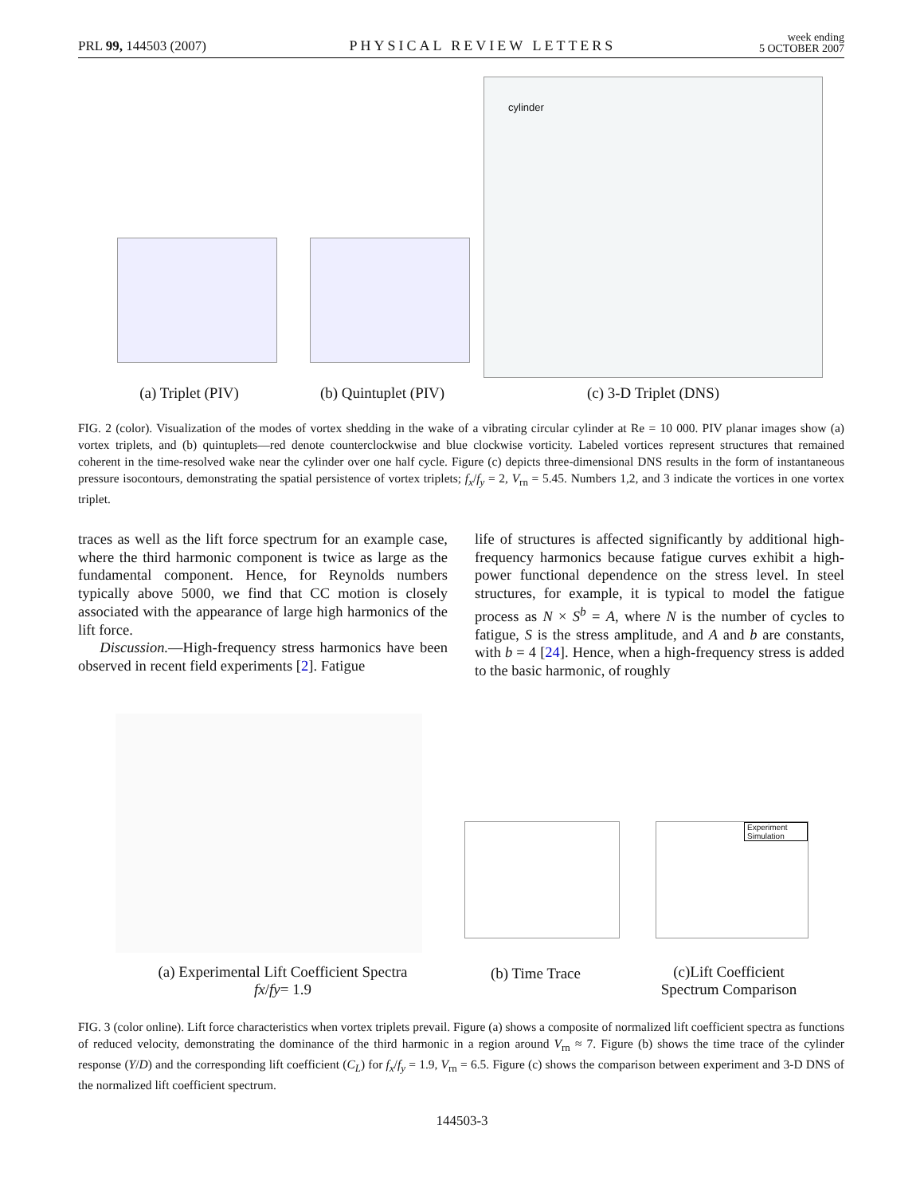PRL 99, 144503 (2007) PHYSICAL REVIEW LETTERS week ending
5 OCTOBER 2007
cylinder
(a) Triplet (PIV)
(b) Quintuplet (PIV)
(c) 3-D Triplet (DNS)
FIG. 2 (color). Visualization of the modes of vortex shedding in the wake of a vibrating circular cylinder at Re = 10 000. PIV planar images show (a) vortex triplets, and (b) quintuplets—red denote counterclockwise and blue clockwise vorticity. Labeled vortices represent structures that remained coherent in the time-resolved wake near the cylinder over one half cycle. Figure (c) depicts three-dimensional DNS results in the form of instantaneous pressure isocontours, demonstrating the spatial persistence of vortex triplets; f<sub>x</sub>/f<sub>y</sub> = 2, V<sub>rn</sub> = 5.45. Numbers 1,2, and 3 indicate the vortices in one vortex triplet.
traces as well as the lift force spectrum for an example case, where the third harmonic component is twice as large as the fundamental component. Hence, for Reynolds numbers typically above 5000, we find that CC motion is closely associated with the appearance of large high harmonics of the lift force.
Discussion.—High-frequency stress harmonics have been observed in recent field experiments [2]. Fatigue
life of structures is affected significantly by additional high-frequency harmonics because fatigue curves exhibit a high-power functional dependence on the stress level. In steel structures, for example, it is typical to model the fatigue process as N × S<sup>b</sup> = A, where N is the number of cycles to fatigue, S is the stress amplitude, and A and b are constants, with b = 4 [24]. Hence, when a high-frequency stress is added to the basic harmonic, of roughly
Experiment
Simulation
(a) Experimental Lift Coefficient Spectra
fx/fy= 1.9
(b) Time Trace
(c)Lift Coefficient
Spectrum Comparison
FIG. 3 (color online). Lift force characteristics when vortex triplets prevail. Figure (a) shows a composite of normalized lift coefficient spectra as functions of reduced velocity, demonstrating the dominance of the third harmonic in a region around V<sub>rn</sub> ≈ 7. Figure (b) shows the time trace of the cylinder response (Y/D) and the corresponding lift coefficient (C<sub>L</sub>) for f<sub>x</sub>/f<sub>y</sub> = 1.9, V<sub>rn</sub> = 6.5. Figure (c) shows the comparison between experiment and 3-D DNS of the normalized lift coefficient spectrum.
144503-3